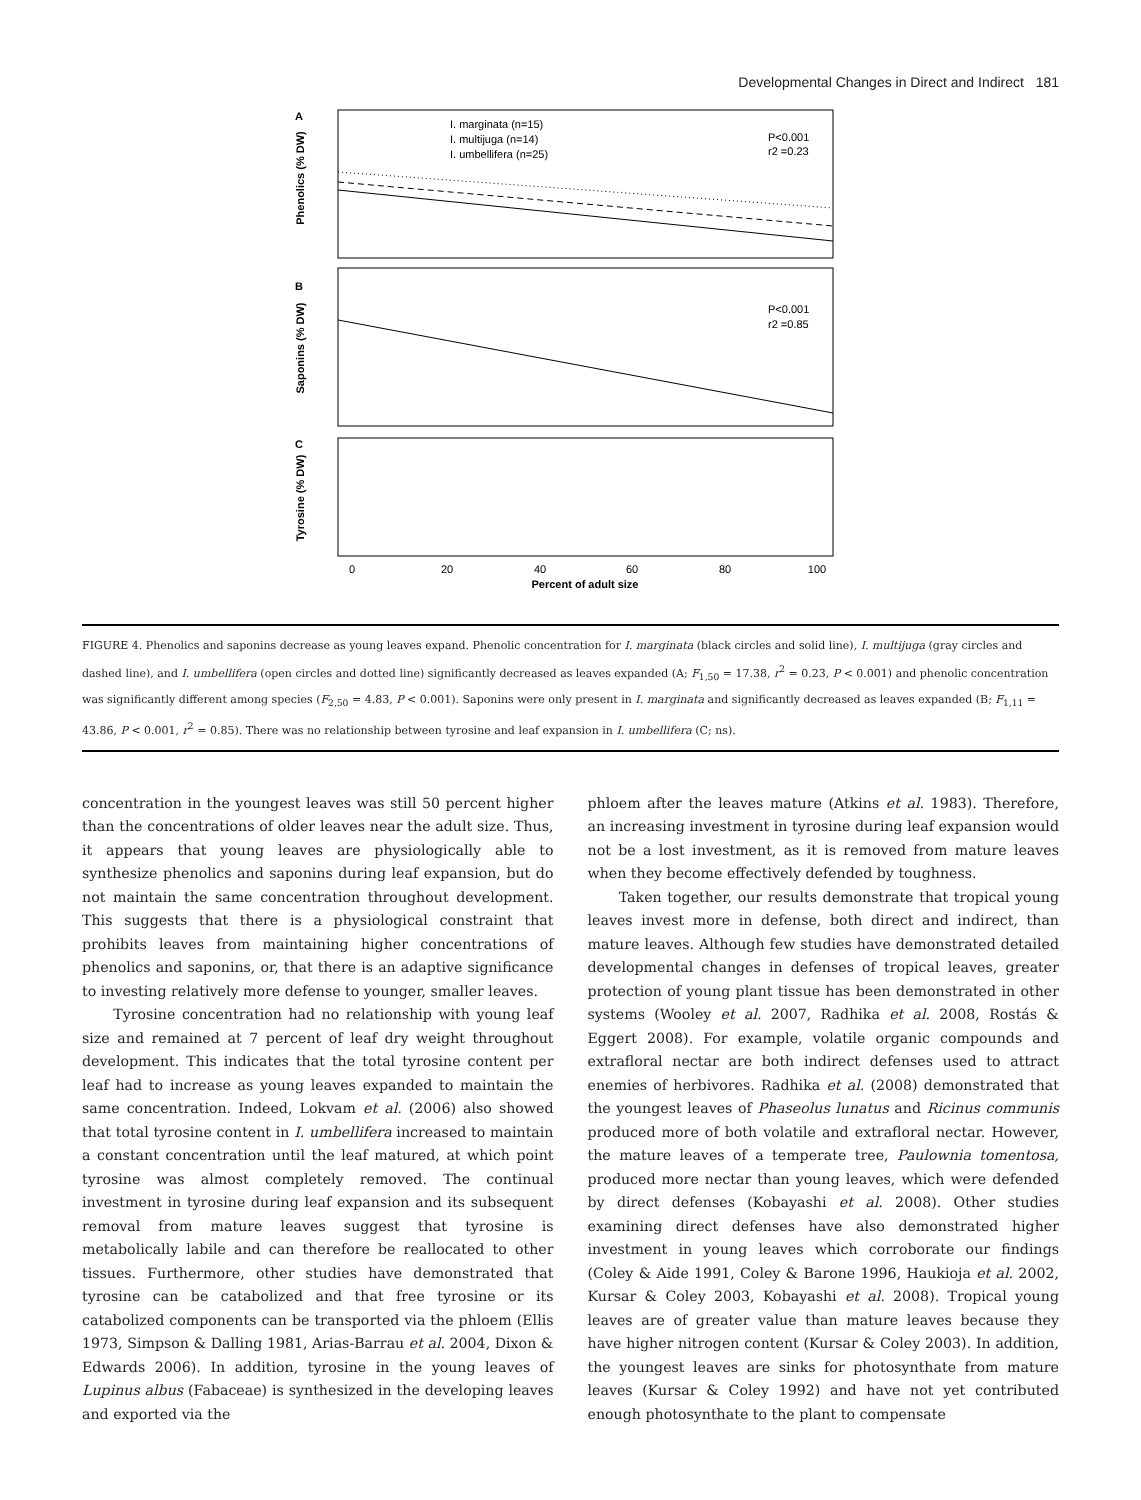Developmental Changes in Direct and Indirect 181
A
Phenolics (% DW)
I. marginata (n=15)
I. multijuga (n=14)
I. umbellifera (n=25)
P<0.001
r2 =0.23
B
Saponins (% DW)
P<0.001
r2 =0.85
C
Tyrosine (% DW)
0
20
40
60
80
100
Percent of adult size
FIGURE 4. Phenolics and saponins decrease as young leaves expand. Phenolic concentration for I. marginata (black circles and solid line), I. multijuga (gray circles and dashed line), and I. umbellifera (open circles and dotted line) significantly decreased as leaves expanded (A; F<sub>1,50</sub> = 17.38, r<sup>2</sup> = 0.23, P < 0.001) and phenolic concentration was significantly different among species (F<sub>2,50</sub> = 4.83, P < 0.001). Saponins were only present in I. marginata and significantly decreased as leaves expanded (B; F<sub>1,11</sub> = 43.86, P < 0.001, r<sup>2</sup> = 0.85). There was no relationship between tyrosine and leaf expansion in I. umbellifera (C; ns).
concentration in the youngest leaves was still 50 percent higher than the concentrations of older leaves near the adult size. Thus, it appears that young leaves are physiologically able to synthesize phenolics and saponins during leaf expansion, but do not maintain the same concentration throughout development. This suggests that there is a physiological constraint that prohibits leaves from maintaining higher concentrations of phenolics and saponins, or, that there is an adaptive significance to investing relatively more defense to younger, smaller leaves.
Tyrosine concentration had no relationship with young leaf size and remained at 7 percent of leaf dry weight throughout development. This indicates that the total tyrosine content per leaf had to increase as young leaves expanded to maintain the same concentration. Indeed, Lokvam et al. (2006) also showed that total tyrosine content in I. umbellifera increased to maintain a constant concentration until the leaf matured, at which point tyrosine was almost completely removed. The continual investment in tyrosine during leaf expansion and its subsequent removal from mature leaves suggest that tyrosine is metabolically labile and can therefore be reallocated to other tissues. Furthermore, other studies have demonstrated that tyrosine can be catabolized and that free tyrosine or its catabolized components can be transported via the phloem (Ellis 1973, Simpson & Dalling 1981, Arias-Barrau et al. 2004, Dixon & Edwards 2006). In addition, tyrosine in the young leaves of Lupinus albus (Fabaceae) is synthesized in the developing leaves and exported via the
phloem after the leaves mature (Atkins et al. 1983). Therefore, an increasing investment in tyrosine during leaf expansion would not be a lost investment, as it is removed from mature leaves when they become effectively defended by toughness.
Taken together, our results demonstrate that tropical young leaves invest more in defense, both direct and indirect, than mature leaves. Although few studies have demonstrated detailed developmental changes in defenses of tropical leaves, greater protection of young plant tissue has been demonstrated in other systems (Wooley et al. 2007, Radhika et al. 2008, Rostás & Eggert 2008). For example, volatile organic compounds and extrafloral nectar are both indirect defenses used to attract enemies of herbivores. Radhika et al. (2008) demonstrated that the youngest leaves of Phaseolus lunatus and Ricinus communis produced more of both volatile and extrafloral nectar. However, the mature leaves of a temperate tree, Paulownia tomentosa, produced more nectar than young leaves, which were defended by direct defenses (Kobayashi et al. 2008). Other studies examining direct defenses have also demonstrated higher investment in young leaves which corroborate our findings (Coley & Aide 1991, Coley & Barone 1996, Haukioja et al. 2002, Kursar & Coley 2003, Kobayashi et al. 2008). Tropical young leaves are of greater value than mature leaves because they have higher nitrogen content (Kursar & Coley 2003). In addition, the youngest leaves are sinks for photosynthate from mature leaves (Kursar & Coley 1992) and have not yet contributed enough photosynthate to the plant to compensate